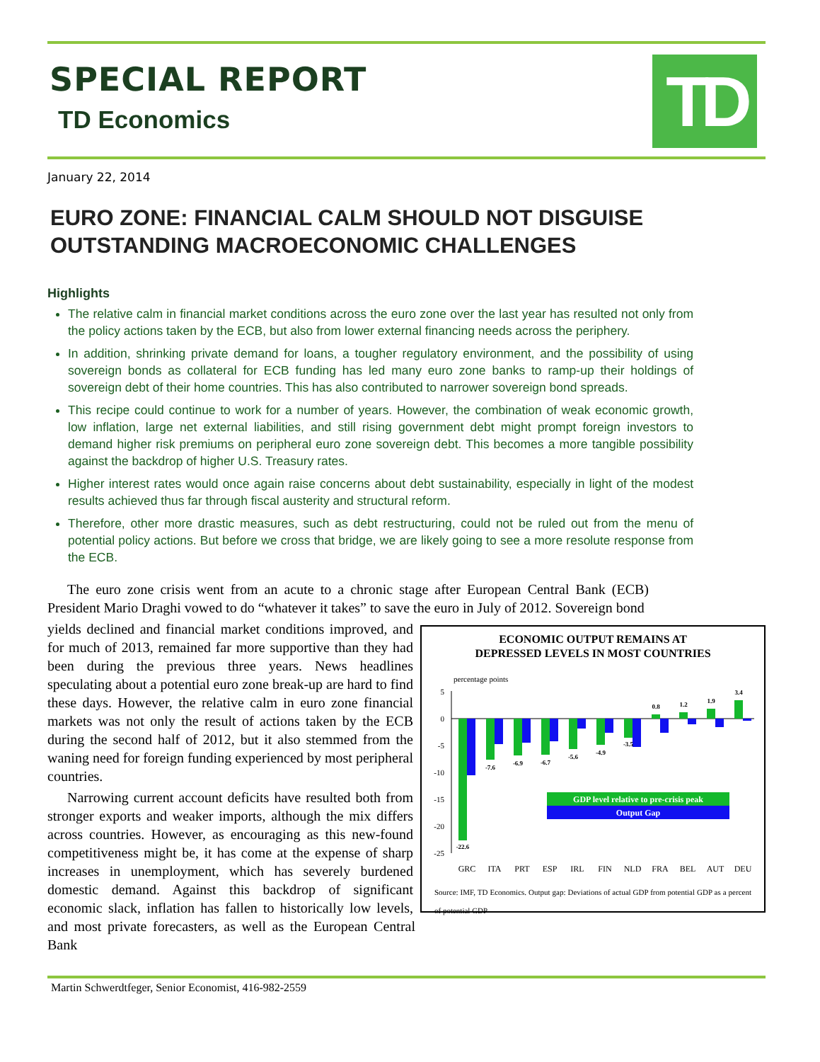SPECIAL REPORT
TD Economics
TD
January 22, 2014
EURO ZONE: FINANCIAL CALM SHOULD NOT DISGUISE OUTSTANDING MACROECONOMIC CHALLENGES
Highlights
The relative calm in financial market conditions across the euro zone over the last year has resulted not only from the policy actions taken by the ECB, but also from lower external financing needs across the periphery.
In addition, shrinking private demand for loans, a tougher regulatory environment, and the possibility of using sovereign bonds as collateral for ECB funding has led many euro zone banks to ramp-up their holdings of sovereign debt of their home countries. This has also contributed to narrower sovereign bond spreads.
This recipe could continue to work for a number of years. However, the combination of weak economic growth, low inflation, large net external liabilities, and still rising government debt might prompt foreign investors to demand higher risk premiums on peripheral euro zone sovereign debt. This becomes a more tangible possibility against the backdrop of higher U.S. Treasury rates.
Higher interest rates would once again raise concerns about debt sustainability, especially in light of the modest results achieved thus far through fiscal austerity and structural reform.
Therefore, other more drastic measures, such as debt restructuring, could not be ruled out from the menu of potential policy actions. But before we cross that bridge, we are likely going to see a more resolute response from the ECB.
The euro zone crisis went from an acute to a chronic stage after European Central Bank (ECB) President Mario Draghi vowed to do “whatever it takes” to save the euro in July of 2012. Sovereign bond
ECONOMIC OUTPUT REMAINS AT
DEPRESSED LEVELS IN MOST COUNTRIES
percentage points
5
0
-5
-10
-15
-20
-25
-22.6
-7.6
-6.9
-6.7
-5.6
-4.9
-3.5
0.8
1.2
1.9
3.4
GRC
ITA
PRT
ESP
IRL
FIN
NLD
FRA
BEL
AUT
DEU
GDP level relative to pre-crisis peak
Output Gap
Source: IMF, TD Economics. Output gap: Deviations of actual GDP from potential GDP as a percent of potential GDP
yields declined and financial market conditions improved, and for much of 2013, remained far more supportive than they had been during the previous three years. News headlines speculating about a potential euro zone break-up are hard to find these days. However, the relative calm in euro zone financial markets was not only the result of actions taken by the ECB during the second half of 2012, but it also stemmed from the waning need for foreign funding experienced by most peripheral countries.
Narrowing current account deficits have resulted both from stronger exports and weaker imports, although the mix differs across countries. However, as encouraging as this new-found competitiveness might be, it has come at the expense of sharp increases in unemployment, which has severely burdened domestic demand. Against this backdrop of significant economic slack, inflation has fallen to historically low levels, and most private forecasters, as well as the European Central Bank
Martin Schwerdtfeger, Senior Economist, 416-982-2559